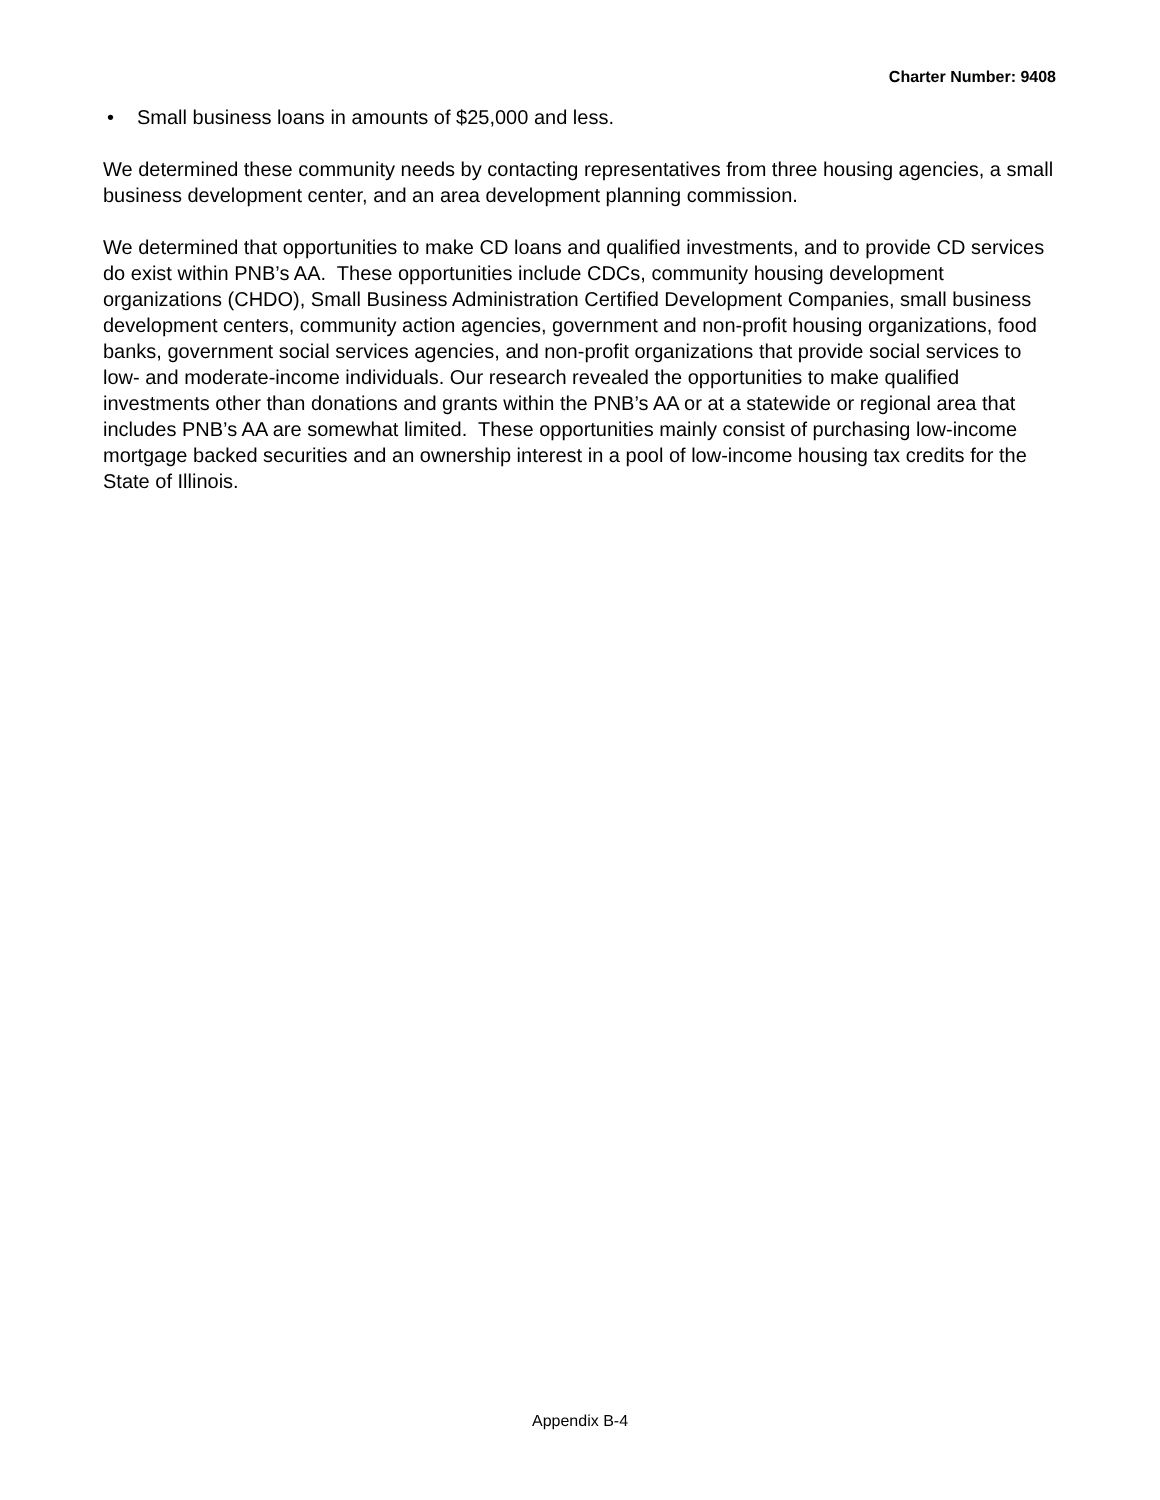Charter Number: 9408
• Small business loans in amounts of $25,000 and less.
We determined these community needs by contacting representatives from three housing agencies, a small business development center, and an area development planning commission.
We determined that opportunities to make CD loans and qualified investments, and to provide CD services do exist within PNB’s AA. These opportunities include CDCs, community housing development organizations (CHDO), Small Business Administration Certified Development Companies, small business development centers, community action agencies, government and non-profit housing organizations, food banks, government social services agencies, and non-profit organizations that provide social services to low- and moderate-income individuals. Our research revealed the opportunities to make qualified investments other than donations and grants within the PNB’s AA or at a statewide or regional area that includes PNB’s AA are somewhat limited. These opportunities mainly consist of purchasing low-income mortgage backed securities and an ownership interest in a pool of low-income housing tax credits for the State of Illinois.
Appendix B-4